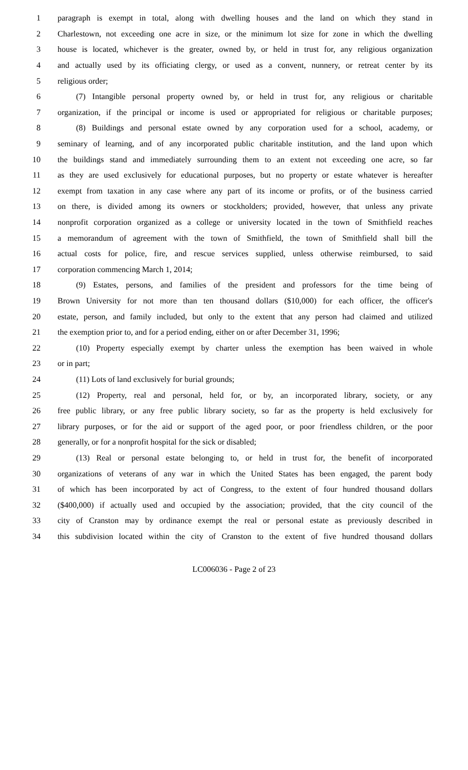1 paragraph is exempt in total, along with dwelling houses and the land on which they stand in
2 Charlestown, not exceeding one acre in size, or the minimum lot size for zone in which the dwelling
3 house is located, whichever is the greater, owned by, or held in trust for, any religious organization
4 and actually used by its officiating clergy, or used as a convent, nunnery, or retreat center by its
5 religious order;
6 (7) Intangible personal property owned by, or held in trust for, any religious or charitable
7 organization, if the principal or income is used or appropriated for religious or charitable purposes;
8 (8) Buildings and personal estate owned by any corporation used for a school, academy, or
9 seminary of learning, and of any incorporated public charitable institution, and the land upon which
10 the buildings stand and immediately surrounding them to an extent not exceeding one acre, so far
11 as they are used exclusively for educational purposes, but no property or estate whatever is hereafter
12 exempt from taxation in any case where any part of its income or profits, or of the business carried
13 on there, is divided among its owners or stockholders; provided, however, that unless any private
14 nonprofit corporation organized as a college or university located in the town of Smithfield reaches
15 a memorandum of agreement with the town of Smithfield, the town of Smithfield shall bill the
16 actual costs for police, fire, and rescue services supplied, unless otherwise reimbursed, to said
17 corporation commencing March 1, 2014;
18 (9) Estates, persons, and families of the president and professors for the time being of
19 Brown University for not more than ten thousand dollars ($10,000) for each officer, the officer's
20 estate, person, and family included, but only to the extent that any person had claimed and utilized
21 the exemption prior to, and for a period ending, either on or after December 31, 1996;
22 (10) Property especially exempt by charter unless the exemption has been waived in whole
23 or in part;
24 (11) Lots of land exclusively for burial grounds;
25 (12) Property, real and personal, held for, or by, an incorporated library, society, or any
26 free public library, or any free public library society, so far as the property is held exclusively for
27 library purposes, or for the aid or support of the aged poor, or poor friendless children, or the poor
28 generally, or for a nonprofit hospital for the sick or disabled;
29 (13) Real or personal estate belonging to, or held in trust for, the benefit of incorporated
30 organizations of veterans of any war in which the United States has been engaged, the parent body
31 of which has been incorporated by act of Congress, to the extent of four hundred thousand dollars
32 ($400,000) if actually used and occupied by the association; provided, that the city council of the
33 city of Cranston may by ordinance exempt the real or personal estate as previously described in
34 this subdivision located within the city of Cranston to the extent of five hundred thousand dollars
LC006036 - Page 2 of 23